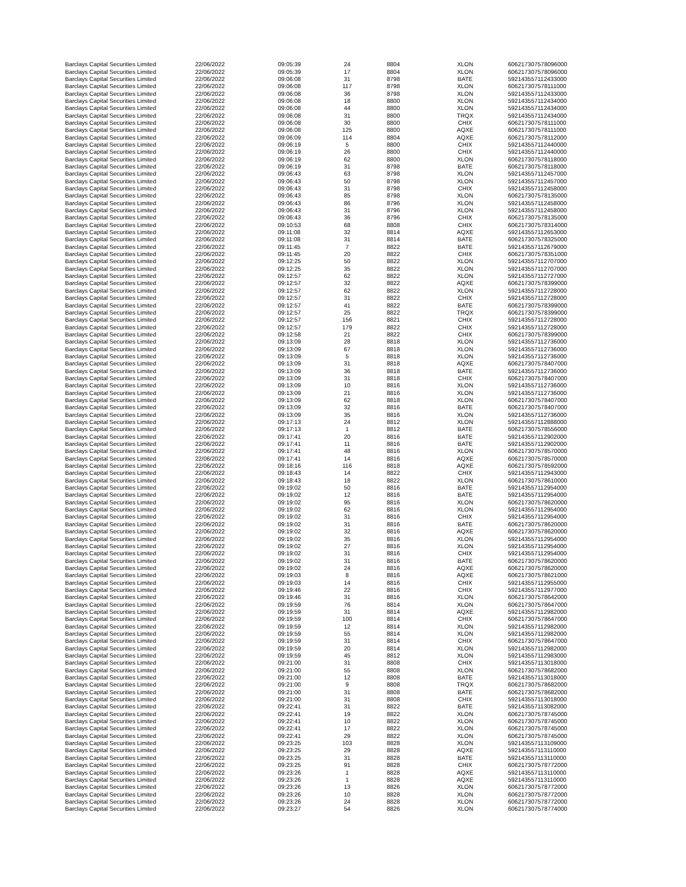| Barclays Capital Securities Limited | 22/06/2022 | 09:05:39 | 24 | 8804 | XLON | 606217307578096000 |
| Barclays Capital Securities Limited | 22/06/2022 | 09:05:39 | 17 | 8804 | XLON | 606217307578096000 |
| Barclays Capital Securities Limited | 22/06/2022 | 09:06:08 | 31 | 8798 | BATE | 592143557112433000 |
| Barclays Capital Securities Limited | 22/06/2022 | 09:06:08 | 117 | 8798 | XLON | 606217307578111000 |
| Barclays Capital Securities Limited | 22/06/2022 | 09:06:08 | 36 | 8798 | XLON | 592143557112433000 |
| Barclays Capital Securities Limited | 22/06/2022 | 09:06:08 | 18 | 8800 | XLON | 592143557112434000 |
| Barclays Capital Securities Limited | 22/06/2022 | 09:06:08 | 44 | 8800 | XLON | 592143557112434000 |
| Barclays Capital Securities Limited | 22/06/2022 | 09:06:08 | 31 | 8800 | TRQX | 592143557112434000 |
| Barclays Capital Securities Limited | 22/06/2022 | 09:06:08 | 30 | 8800 | CHIX | 606217307578111000 |
| Barclays Capital Securities Limited | 22/06/2022 | 09:06:08 | 125 | 8800 | AQXE | 606217307578111000 |
| Barclays Capital Securities Limited | 22/06/2022 | 09:06:09 | 114 | 8804 | AQXE | 606217307578112000 |
| Barclays Capital Securities Limited | 22/06/2022 | 09:06:19 | 5 | 8800 | CHIX | 592143557112440000 |
| Barclays Capital Securities Limited | 22/06/2022 | 09:06:19 | 26 | 8800 | CHIX | 592143557112440000 |
| Barclays Capital Securities Limited | 22/06/2022 | 09:06:19 | 62 | 8800 | XLON | 606217307578118000 |
| Barclays Capital Securities Limited | 22/06/2022 | 09:06:19 | 31 | 8798 | BATE | 606217307578118000 |
| Barclays Capital Securities Limited | 22/06/2022 | 09:06:43 | 63 | 8798 | XLON | 592143557112457000 |
| Barclays Capital Securities Limited | 22/06/2022 | 09:06:43 | 50 | 8798 | XLON | 592143557112457000 |
| Barclays Capital Securities Limited | 22/06/2022 | 09:06:43 | 31 | 8798 | CHIX | 592143557112458000 |
| Barclays Capital Securities Limited | 22/06/2022 | 09:06:43 | 85 | 8798 | XLON | 606217307578135000 |
| Barclays Capital Securities Limited | 22/06/2022 | 09:06:43 | 86 | 8796 | XLON | 592143557112458000 |
| Barclays Capital Securities Limited | 22/06/2022 | 09:06:43 | 31 | 8796 | XLON | 592143557112458000 |
| Barclays Capital Securities Limited | 22/06/2022 | 09:06:43 | 36 | 8796 | CHIX | 606217307578135000 |
| Barclays Capital Securities Limited | 22/06/2022 | 09:10:53 | 68 | 8808 | CHIX | 606217307578314000 |
| Barclays Capital Securities Limited | 22/06/2022 | 09:11:08 | 32 | 8814 | AQXE | 592143557112653000 |
| Barclays Capital Securities Limited | 22/06/2022 | 09:11:08 | 31 | 8814 | BATE | 606217307578325000 |
| Barclays Capital Securities Limited | 22/06/2022 | 09:11:45 | 7 | 8822 | BATE | 592143557112679000 |
| Barclays Capital Securities Limited | 22/06/2022 | 09:11:45 | 20 | 8822 | CHIX | 606217307578351000 |
| Barclays Capital Securities Limited | 22/06/2022 | 09:12:25 | 50 | 8822 | XLON | 592143557112707000 |
| Barclays Capital Securities Limited | 22/06/2022 | 09:12:25 | 35 | 8822 | XLON | 592143557112707000 |
| Barclays Capital Securities Limited | 22/06/2022 | 09:12:57 | 62 | 8822 | XLON | 592143557112727000 |
| Barclays Capital Securities Limited | 22/06/2022 | 09:12:57 | 32 | 8822 | AQXE | 606217307578399000 |
| Barclays Capital Securities Limited | 22/06/2022 | 09:12:57 | 62 | 8822 | XLON | 592143557112728000 |
| Barclays Capital Securities Limited | 22/06/2022 | 09:12:57 | 31 | 8822 | CHIX | 592143557112728000 |
| Barclays Capital Securities Limited | 22/06/2022 | 09:12:57 | 41 | 8822 | BATE | 606217307578399000 |
| Barclays Capital Securities Limited | 22/06/2022 | 09:12:57 | 25 | 8822 | TRQX | 606217307578399000 |
| Barclays Capital Securities Limited | 22/06/2022 | 09:12:57 | 156 | 8821 | CHIX | 592143557112728000 |
| Barclays Capital Securities Limited | 22/06/2022 | 09:12:57 | 179 | 8822 | CHIX | 592143557112728000 |
| Barclays Capital Securities Limited | 22/06/2022 | 09:12:58 | 21 | 8822 | CHIX | 606217307578399000 |
| Barclays Capital Securities Limited | 22/06/2022 | 09:13:09 | 28 | 8818 | XLON | 592143557112736000 |
| Barclays Capital Securities Limited | 22/06/2022 | 09:13:09 | 67 | 8818 | XLON | 592143557112736000 |
| Barclays Capital Securities Limited | 22/06/2022 | 09:13:09 | 5 | 8818 | XLON | 592143557112736000 |
| Barclays Capital Securities Limited | 22/06/2022 | 09:13:09 | 31 | 8818 | AQXE | 606217307578407000 |
| Barclays Capital Securities Limited | 22/06/2022 | 09:13:09 | 36 | 8818 | BATE | 592143557112736000 |
| Barclays Capital Securities Limited | 22/06/2022 | 09:13:09 | 31 | 8818 | CHIX | 606217307578407000 |
| Barclays Capital Securities Limited | 22/06/2022 | 09:13:09 | 10 | 8816 | XLON | 592143557112736000 |
| Barclays Capital Securities Limited | 22/06/2022 | 09:13:09 | 21 | 8816 | XLON | 592143557112736000 |
| Barclays Capital Securities Limited | 22/06/2022 | 09:13:09 | 62 | 8818 | XLON | 606217307578407000 |
| Barclays Capital Securities Limited | 22/06/2022 | 09:13:09 | 32 | 8816 | BATE | 606217307578407000 |
| Barclays Capital Securities Limited | 22/06/2022 | 09:13:09 | 35 | 8816 | XLON | 592143557112736000 |
| Barclays Capital Securities Limited | 22/06/2022 | 09:17:13 | 24 | 8812 | XLON | 592143557112888000 |
| Barclays Capital Securities Limited | 22/06/2022 | 09:17:13 | 1 | 8812 | BATE | 606217307578556000 |
| Barclays Capital Securities Limited | 22/06/2022 | 09:17:41 | 20 | 8816 | BATE | 592143557112902000 |
| Barclays Capital Securities Limited | 22/06/2022 | 09:17:41 | 11 | 8816 | BATE | 592143557112902000 |
| Barclays Capital Securities Limited | 22/06/2022 | 09:17:41 | 48 | 8816 | XLON | 606217307578570000 |
| Barclays Capital Securities Limited | 22/06/2022 | 09:17:41 | 14 | 8816 | AQXE | 606217307578570000 |
| Barclays Capital Securities Limited | 22/06/2022 | 09:18:16 | 116 | 8818 | AQXE | 606217307578592000 |
| Barclays Capital Securities Limited | 22/06/2022 | 09:18:43 | 14 | 8822 | CHIX | 592143557112943000 |
| Barclays Capital Securities Limited | 22/06/2022 | 09:18:43 | 18 | 8822 | XLON | 606217307578610000 |
| Barclays Capital Securities Limited | 22/06/2022 | 09:19:02 | 50 | 8816 | BATE | 592143557112954000 |
| Barclays Capital Securities Limited | 22/06/2022 | 09:19:02 | 12 | 8816 | BATE | 592143557112954000 |
| Barclays Capital Securities Limited | 22/06/2022 | 09:19:02 | 95 | 8816 | XLON | 606217307578620000 |
| Barclays Capital Securities Limited | 22/06/2022 | 09:19:02 | 62 | 8816 | XLON | 592143557112954000 |
| Barclays Capital Securities Limited | 22/06/2022 | 09:19:02 | 31 | 8816 | CHIX | 592143557112954000 |
| Barclays Capital Securities Limited | 22/06/2022 | 09:19:02 | 31 | 8816 | BATE | 606217307578620000 |
| Barclays Capital Securities Limited | 22/06/2022 | 09:19:02 | 32 | 8816 | AQXE | 606217307578620000 |
| Barclays Capital Securities Limited | 22/06/2022 | 09:19:02 | 35 | 8816 | XLON | 592143557112954000 |
| Barclays Capital Securities Limited | 22/06/2022 | 09:19:02 | 27 | 8816 | XLON | 592143557112954000 |
| Barclays Capital Securities Limited | 22/06/2022 | 09:19:02 | 31 | 8816 | CHIX | 592143557112954000 |
| Barclays Capital Securities Limited | 22/06/2022 | 09:19:02 | 31 | 8816 | BATE | 606217307578620000 |
| Barclays Capital Securities Limited | 22/06/2022 | 09:19:02 | 24 | 8816 | AQXE | 606217307578620000 |
| Barclays Capital Securities Limited | 22/06/2022 | 09:19:03 | 8 | 8816 | AQXE | 606217307578621000 |
| Barclays Capital Securities Limited | 22/06/2022 | 09:19:03 | 14 | 8816 | CHIX | 592143557112955000 |
| Barclays Capital Securities Limited | 22/06/2022 | 09:19:46 | 22 | 8816 | CHIX | 592143557112977000 |
| Barclays Capital Securities Limited | 22/06/2022 | 09:19:46 | 31 | 8816 | XLON | 606217307578642000 |
| Barclays Capital Securities Limited | 22/06/2022 | 09:19:59 | 76 | 8814 | XLON | 606217307578647000 |
| Barclays Capital Securities Limited | 22/06/2022 | 09:19:59 | 31 | 8814 | AQXE | 592143557112982000 |
| Barclays Capital Securities Limited | 22/06/2022 | 09:19:59 | 100 | 8814 | CHIX | 606217307578647000 |
| Barclays Capital Securities Limited | 22/06/2022 | 09:19:59 | 12 | 8814 | XLON | 592143557112982000 |
| Barclays Capital Securities Limited | 22/06/2022 | 09:19:59 | 55 | 8814 | XLON | 592143557112982000 |
| Barclays Capital Securities Limited | 22/06/2022 | 09:19:59 | 31 | 8814 | CHIX | 606217307578647000 |
| Barclays Capital Securities Limited | 22/06/2022 | 09:19:59 | 20 | 8814 | XLON | 592143557112982000 |
| Barclays Capital Securities Limited | 22/06/2022 | 09:19:59 | 45 | 8812 | XLON | 592143557112983000 |
| Barclays Capital Securities Limited | 22/06/2022 | 09:21:00 | 31 | 8808 | CHIX | 592143557113018000 |
| Barclays Capital Securities Limited | 22/06/2022 | 09:21:00 | 55 | 8808 | XLON | 606217307578682000 |
| Barclays Capital Securities Limited | 22/06/2022 | 09:21:00 | 12 | 8808 | BATE | 592143557113018000 |
| Barclays Capital Securities Limited | 22/06/2022 | 09:21:00 | 9 | 8808 | TRQX | 606217307578682000 |
| Barclays Capital Securities Limited | 22/06/2022 | 09:21:00 | 31 | 8808 | BATE | 606217307578682000 |
| Barclays Capital Securities Limited | 22/06/2022 | 09:21:00 | 31 | 8808 | CHIX | 592143557113018000 |
| Barclays Capital Securities Limited | 22/06/2022 | 09:22:41 | 31 | 8822 | BATE | 592143557113082000 |
| Barclays Capital Securities Limited | 22/06/2022 | 09:22:41 | 19 | 8822 | XLON | 606217307578745000 |
| Barclays Capital Securities Limited | 22/06/2022 | 09:22:41 | 10 | 8822 | XLON | 606217307578745000 |
| Barclays Capital Securities Limited | 22/06/2022 | 09:22:41 | 17 | 8822 | XLON | 606217307578745000 |
| Barclays Capital Securities Limited | 22/06/2022 | 09:22:41 | 29 | 8822 | XLON | 606217307578745000 |
| Barclays Capital Securities Limited | 22/06/2022 | 09:23:25 | 103 | 8828 | XLON | 592143557113109000 |
| Barclays Capital Securities Limited | 22/06/2022 | 09:23:25 | 29 | 8828 | AQXE | 592143557113110000 |
| Barclays Capital Securities Limited | 22/06/2022 | 09:23:25 | 31 | 8828 | BATE | 592143557113110000 |
| Barclays Capital Securities Limited | 22/06/2022 | 09:23:25 | 91 | 8828 | CHIX | 606217307578772000 |
| Barclays Capital Securities Limited | 22/06/2022 | 09:23:26 | 1 | 8828 | AQXE | 592143557113110000 |
| Barclays Capital Securities Limited | 22/06/2022 | 09:23:26 | 1 | 8828 | AQXE | 592143557113110000 |
| Barclays Capital Securities Limited | 22/06/2022 | 09:23:26 | 13 | 8826 | XLON | 606217307578772000 |
| Barclays Capital Securities Limited | 22/06/2022 | 09:23:26 | 10 | 8828 | XLON | 606217307578772000 |
| Barclays Capital Securities Limited | 22/06/2022 | 09:23:26 | 24 | 8828 | XLON | 606217307578772000 |
| Barclays Capital Securities Limited | 22/06/2022 | 09:23:27 | 54 | 8826 | XLON | 606217307578774000 |